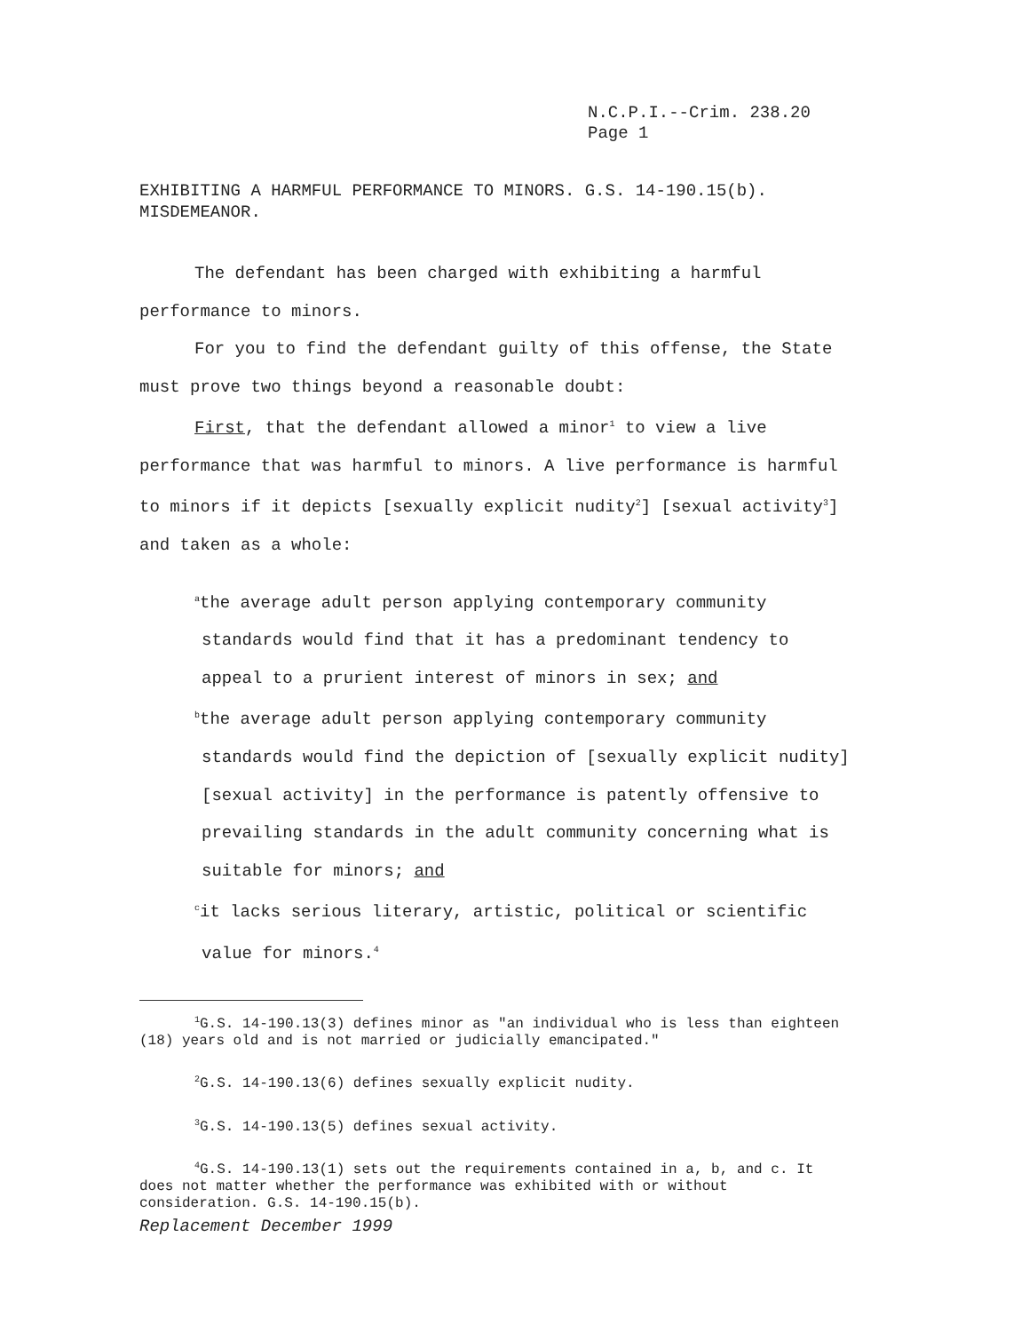N.C.P.I.--Crim. 238.20
Page 1
EXHIBITING A HARMFUL PERFORMANCE TO MINORS. G.S. 14-190.15(b).
MISDEMEANOR.
The defendant has been charged with exhibiting a harmful performance to minors.
For you to find the defendant guilty of this offense, the State must prove two things beyond a reasonable doubt:
First, that the defendant allowed a minor<sup>1</sup> to view a live performance that was harmful to minors. A live performance is harmful to minors if it depicts [sexually explicit nudity<sup>2</sup>] [sexual activity<sup>3</sup>] and taken as a whole:
<sup>a</sup> the average adult person applying contemporary community standards would find that it has a predominant tendency to appeal to a prurient interest of minors in sex; and
<sup>b</sup> the average adult person applying contemporary community standards would find the depiction of [sexually explicit nudity] [sexual activity] in the performance is patently offensive to prevailing standards in the adult community concerning what is suitable for minors; and
<sup>c</sup> it lacks serious literary, artistic, political or scientific value for minors.<sup>4</sup>
<sup>1</sup> G.S. 14-190.13(3) defines minor as "an individual who is less than eighteen (18) years old and is not married or judicially emancipated."
<sup>2</sup> G.S. 14-190.13(6) defines sexually explicit nudity.
<sup>3</sup> G.S. 14-190.13(5) defines sexual activity.
<sup>4</sup> G.S. 14-190.13(1) sets out the requirements contained in a, b, and c. It does not matter whether the performance was exhibited with or without consideration. G.S. 14-190.15(b).
Replacement December 1999